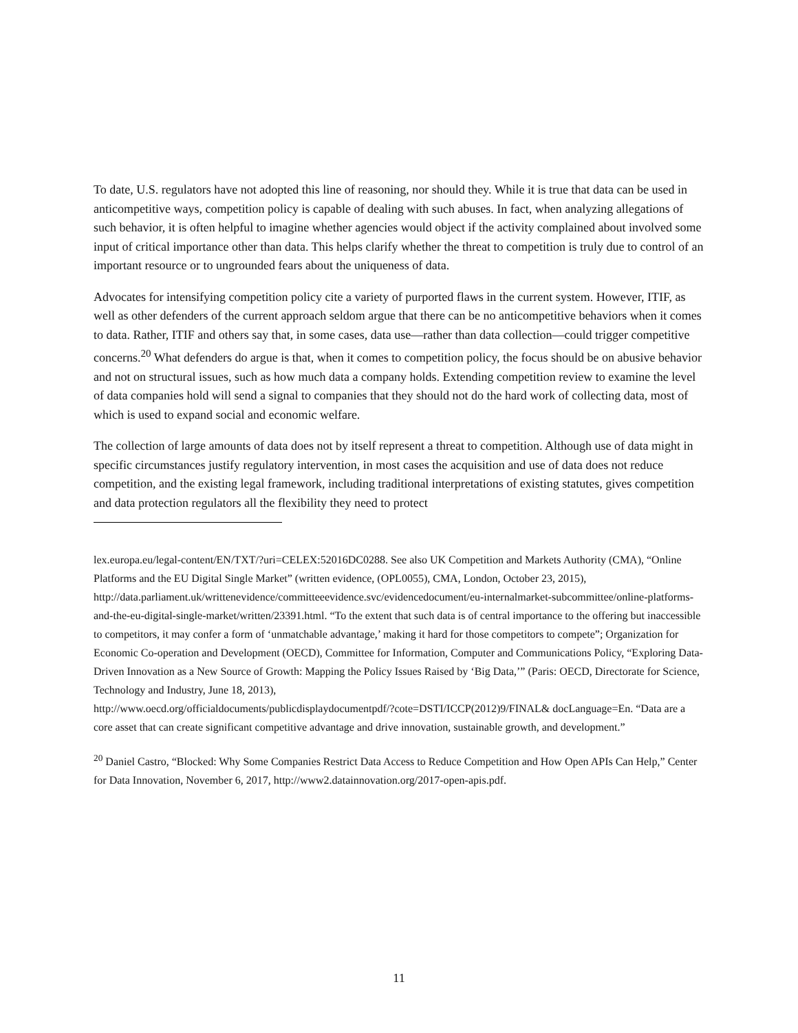To date, U.S. regulators have not adopted this line of reasoning, nor should they. While it is true that data can be used in anticompetitive ways, competition policy is capable of dealing with such abuses. In fact, when analyzing allegations of such behavior, it is often helpful to imagine whether agencies would object if the activity complained about involved some input of critical importance other than data. This helps clarify whether the threat to competition is truly due to control of an important resource or to ungrounded fears about the uniqueness of data.
Advocates for intensifying competition policy cite a variety of purported flaws in the current system. However, ITIF, as well as other defenders of the current approach seldom argue that there can be no anticompetitive behaviors when it comes to data. Rather, ITIF and others say that, in some cases, data use—rather than data collection—could trigger competitive concerns.<sup>20</sup> What defenders do argue is that, when it comes to competition policy, the focus should be on abusive behavior and not on structural issues, such as how much data a company holds. Extending competition review to examine the level of data companies hold will send a signal to companies that they should not do the hard work of collecting data, most of which is used to expand social and economic welfare.
The collection of large amounts of data does not by itself represent a threat to competition. Although use of data might in specific circumstances justify regulatory intervention, in most cases the acquisition and use of data does not reduce competition, and the existing legal framework, including traditional interpretations of existing statutes, gives competition and data protection regulators all the flexibility they need to protect
lex.europa.eu/legal-content/EN/TXT/?uri=CELEX:52016DC0288. See also UK Competition and Markets Authority (CMA), “Online Platforms and the EU Digital Single Market” (written evidence, (OPL0055), CMA, London, October 23, 2015), http://data.parliament.uk/writtenevidence/committeeevidence.svc/evidencedocument/eu-internalmarket-subcommittee/online-platforms-and-the-eu-digital-single-market/written/23391.html. “To the extent that such data is of central importance to the offering but inaccessible to competitors, it may confer a form of ‘unmatchable advantage,’ making it hard for those competitors to compete”; Organization for Economic Co-operation and Development (OECD), Committee for Information, Computer and Communications Policy, “Exploring Data-Driven Innovation as a New Source of Growth: Mapping the Policy Issues Raised by ‘Big Data,’” (Paris: OECD, Directorate for Science, Technology and Industry, June 18, 2013),
http://www.oecd.org/officialdocuments/publicdisplaydocumentpdf/?cote=DSTI/ICCP(2012)9/FINAL& docLanguage=En. “Data are a core asset that can create significant competitive advantage and drive innovation, sustainable growth, and development.”
<sup>20</sup> Daniel Castro, “Blocked: Why Some Companies Restrict Data Access to Reduce Competition and How Open APIs Can Help,” Center for Data Innovation, November 6, 2017, http://www2.datainnovation.org/2017-open-apis.pdf.
11